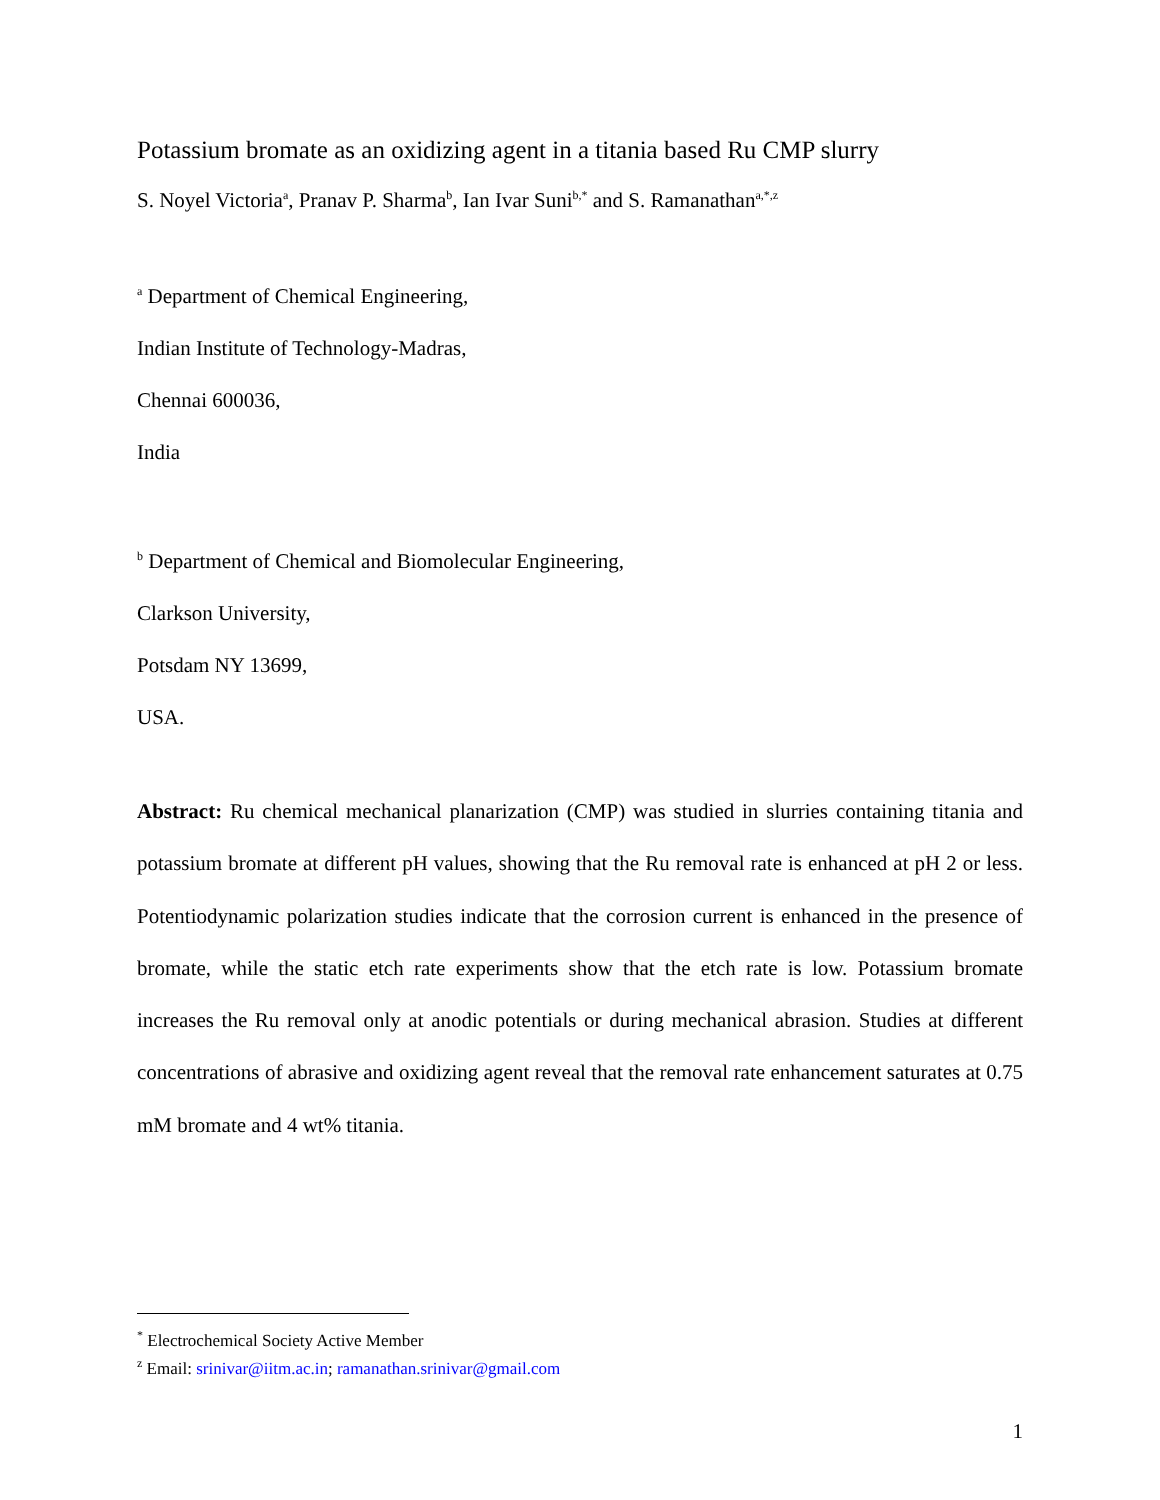Potassium bromate as an oxidizing agent in a titania based Ru CMP slurry
S. Noyel Victoria<sup>a</sup>, Pranav P. Sharma<sup>b</sup>, Ian Ivar Suni<sup>b,*</sup> and S. Ramanathan<sup>a,*,z</sup>
<sup>a</sup> Department of Chemical Engineering,
Indian Institute of Technology-Madras,
Chennai 600036,
India
<sup>b</sup> Department of Chemical and Biomolecular Engineering,
Clarkson University,
Potsdam NY 13699,
USA.
Abstract: Ru chemical mechanical planarization (CMP) was studied in slurries containing titania and potassium bromate at different pH values, showing that the Ru removal rate is enhanced at pH 2 or less. Potentiodynamic polarization studies indicate that the corrosion current is enhanced in the presence of bromate, while the static etch rate experiments show that the etch rate is low. Potassium bromate increases the Ru removal only at anodic potentials or during mechanical abrasion. Studies at different concentrations of abrasive and oxidizing agent reveal that the removal rate enhancement saturates at 0.75 mM bromate and 4 wt% titania.
<sup>*</sup> Electrochemical Society Active Member
<sup>z</sup> Email: srinivar@iitm.ac.in; ramanathan.srinivar@gmail.com
1